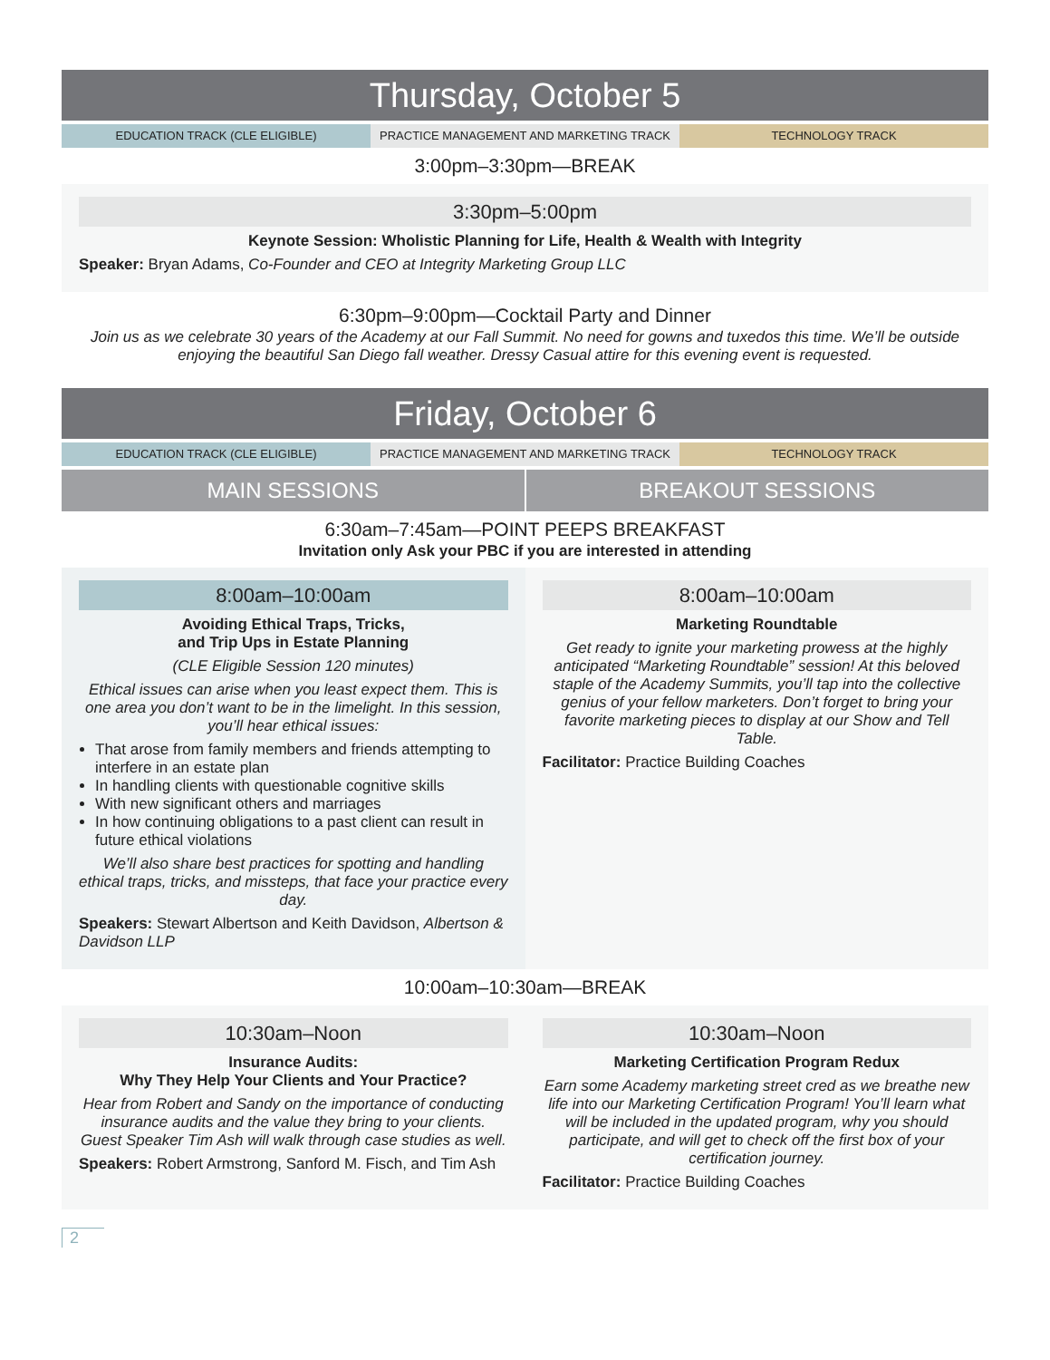Thursday, October 5
EDUCATION TRACK (CLE ELIGIBLE) PRACTICE MANAGEMENT AND MARKETING TRACK
TECHNOLOGY TRACK
3:00pm–3:30pm—BREAK
3:30pm–5:00pm
Keynote Session: Wholistic Planning for Life, Health & Wealth with Integrity
Speaker: Bryan Adams, Co-Founder and CEO at Integrity Marketing Group LLC
6:30pm–9:00pm—Cocktail Party and Dinner
Join us as we celebrate 30 years of the Academy at our Fall Summit. No need for gowns and tuxedos this time. We’ll be outside enjoying the beautiful San Diego fall weather. Dressy Casual attire for this evening event is requested.
Friday, October 6
EDUCATION TRACK (CLE ELIGIBLE) PRACTICE MANAGEMENT AND MARKETING TRACK
TECHNOLOGY TRACK
MAIN SESSIONS BREAKOUT SESSIONS
6:30am–7:45am—POINT PEEPS BREAKFAST
Invitation only Ask your PBC if you are interested in attending
8:00am–10:00am
Avoiding Ethical Traps, Tricks,
and Trip Ups in Estate Planning
(CLE Eligible Session 120 minutes)
Ethical issues can arise when you least expect them. This is one area you don’t want to be in the limelight. In this session, you’ll hear ethical issues:
That arose from family members and friends attempting to interfere in an estate plan
In handling clients with questionable cognitive skills
With new significant others and marriages
In how continuing obligations to a past client can result in future ethical violations
We’ll also share best practices for spotting and handling ethical traps, tricks, and missteps, that face your practice every day.
Speakers: Stewart Albertson and Keith Davidson, Albertson & Davidson LLP
8:00am–10:00am
Marketing Roundtable
Get ready to ignite your marketing prowess at the highly anticipated “Marketing Roundtable” session! At this beloved staple of the Academy Summits, you’ll tap into the collective genius of your fellow marketers. Don’t forget to bring your favorite marketing pieces to display at our Show and Tell Table.
Facilitator: Practice Building Coaches
10:00am–10:30am—BREAK
10:30am–Noon
Insurance Audits:
Why They Help Your Clients and Your Practice?
Hear from Robert and Sandy on the importance of conducting insurance audits and the value they bring to your clients. Guest Speaker Tim Ash will walk through case studies as well.
Speakers: Robert Armstrong, Sanford M. Fisch, and Tim Ash
10:30am–Noon
Marketing Certification Program Redux
Earn some Academy marketing street cred as we breathe new life into our Marketing Certification Program! You’ll learn what will be included in the updated program, why you should participate, and will get to check off the first box of your certification journey.
Facilitator: Practice Building Coaches
2